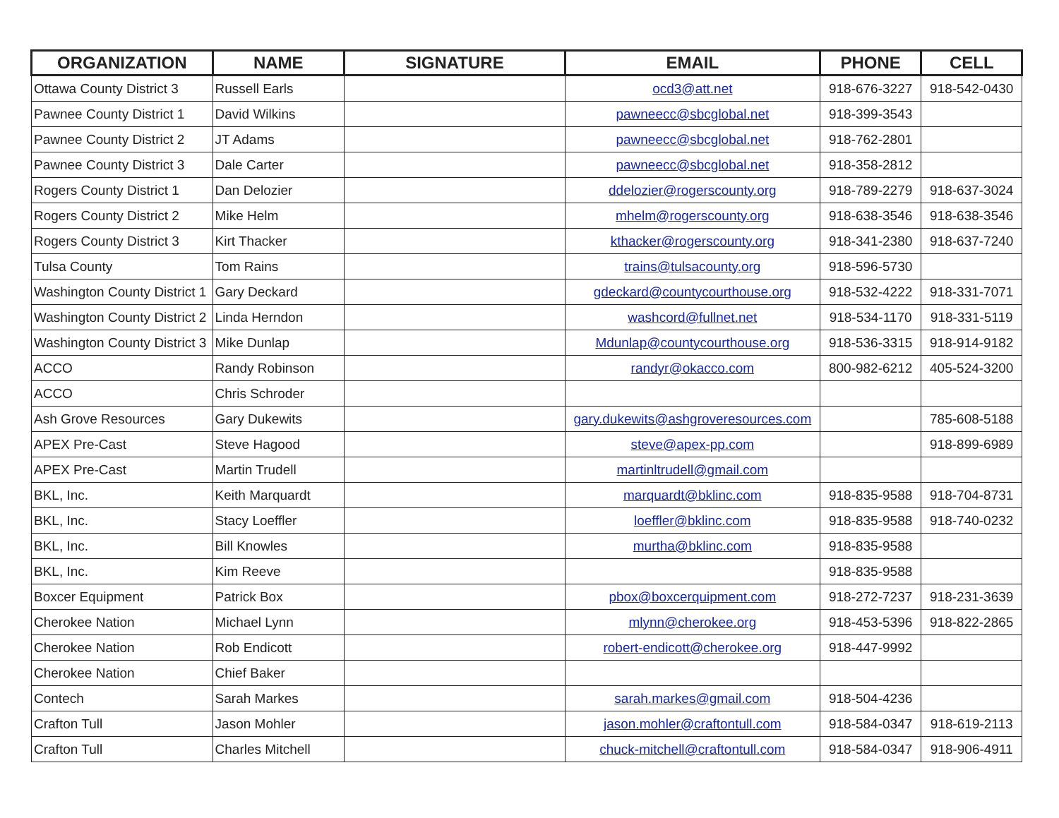| ORGANIZATION | NAME | SIGNATURE | EMAIL | PHONE | CELL |
| --- | --- | --- | --- | --- | --- |
| Ottawa County District 3 | Russell Earls | | ocd3@att.net | 918-676-3227 | 918-542-0430 |
| Pawnee County District 1 | David Wilkins | | pawneecc@sbcglobal.net | 918-399-3543 | |
| Pawnee County District 2 | JT Adams | | pawneecc@sbcglobal.net | 918-762-2801 | |
| Pawnee County District 3 | Dale Carter | | pawneecc@sbcglobal.net | 918-358-2812 | |
| Rogers County District 1 | Dan Delozier | | ddelozier@rogerscounty.org | 918-789-2279 | 918-637-3024 |
| Rogers County District 2 | Mike Helm | | mhelm@rogerscounty.org | 918-638-3546 | 918-638-3546 |
| Rogers County District 3 | Kirt Thacker | | kthacker@rogerscounty.org | 918-341-2380 | 918-637-7240 |
| Tulsa County | Tom Rains | | trains@tulsacounty.org | 918-596-5730 | |
| Washington County District 1 | Gary Deckard | | gdeckard@countycourthouse.org | 918-532-4222 | 918-331-7071 |
| Washington County District 2 | Linda Herndon | | washcord@fullnet.net | 918-534-1170 | 918-331-5119 |
| Washington County District 3 | Mike Dunlap | | Mdunlap@countycourthouse.org | 918-536-3315 | 918-914-9182 |
| ACCO | Randy Robinson | | randyr@okacco.com | 800-982-6212 | 405-524-3200 |
| ACCO | Chris Schroder | | | | |
| Ash Grove Resources | Gary Dukewits | | gary.dukewits@ashgroveresources.com | | 785-608-5188 |
| APEX Pre-Cast | Steve Hagood | | steve@apex-pp.com | | 918-899-6989 |
| APEX Pre-Cast | Martin Trudell | | martinltrudell@gmail.com | | |
| BKL, Inc. | Keith Marquardt | | marquardt@bklinc.com | 918-835-9588 | 918-704-8731 |
| BKL, Inc. | Stacy Loeffler | | loeffler@bklinc.com | 918-835-9588 | 918-740-0232 |
| BKL, Inc. | Bill Knowles | | murtha@bklinc.com | 918-835-9588 | |
| BKL, Inc. | Kim Reeve | | | 918-835-9588 | |
| Boxcer Equipment | Patrick Box | | pbox@boxcerquipment.com | 918-272-7237 | 918-231-3639 |
| Cherokee Nation | Michael Lynn | | mlynn@cherokee.org | 918-453-5396 | 918-822-2865 |
| Cherokee Nation | Rob Endicott | | robert-endicott@cherokee.org | 918-447-9992 | |
| Cherokee Nation | Chief Baker | | | | |
| Contech | Sarah Markes | | sarah.markes@gmail.com | 918-504-4236 | |
| Crafton Tull | Jason Mohler | | jason.mohler@craftontull.com | 918-584-0347 | 918-619-2113 |
| Crafton Tull | Charles Mitchell | | chuck-mitchell@craftontull.com | 918-584-0347 | 918-906-4911 |